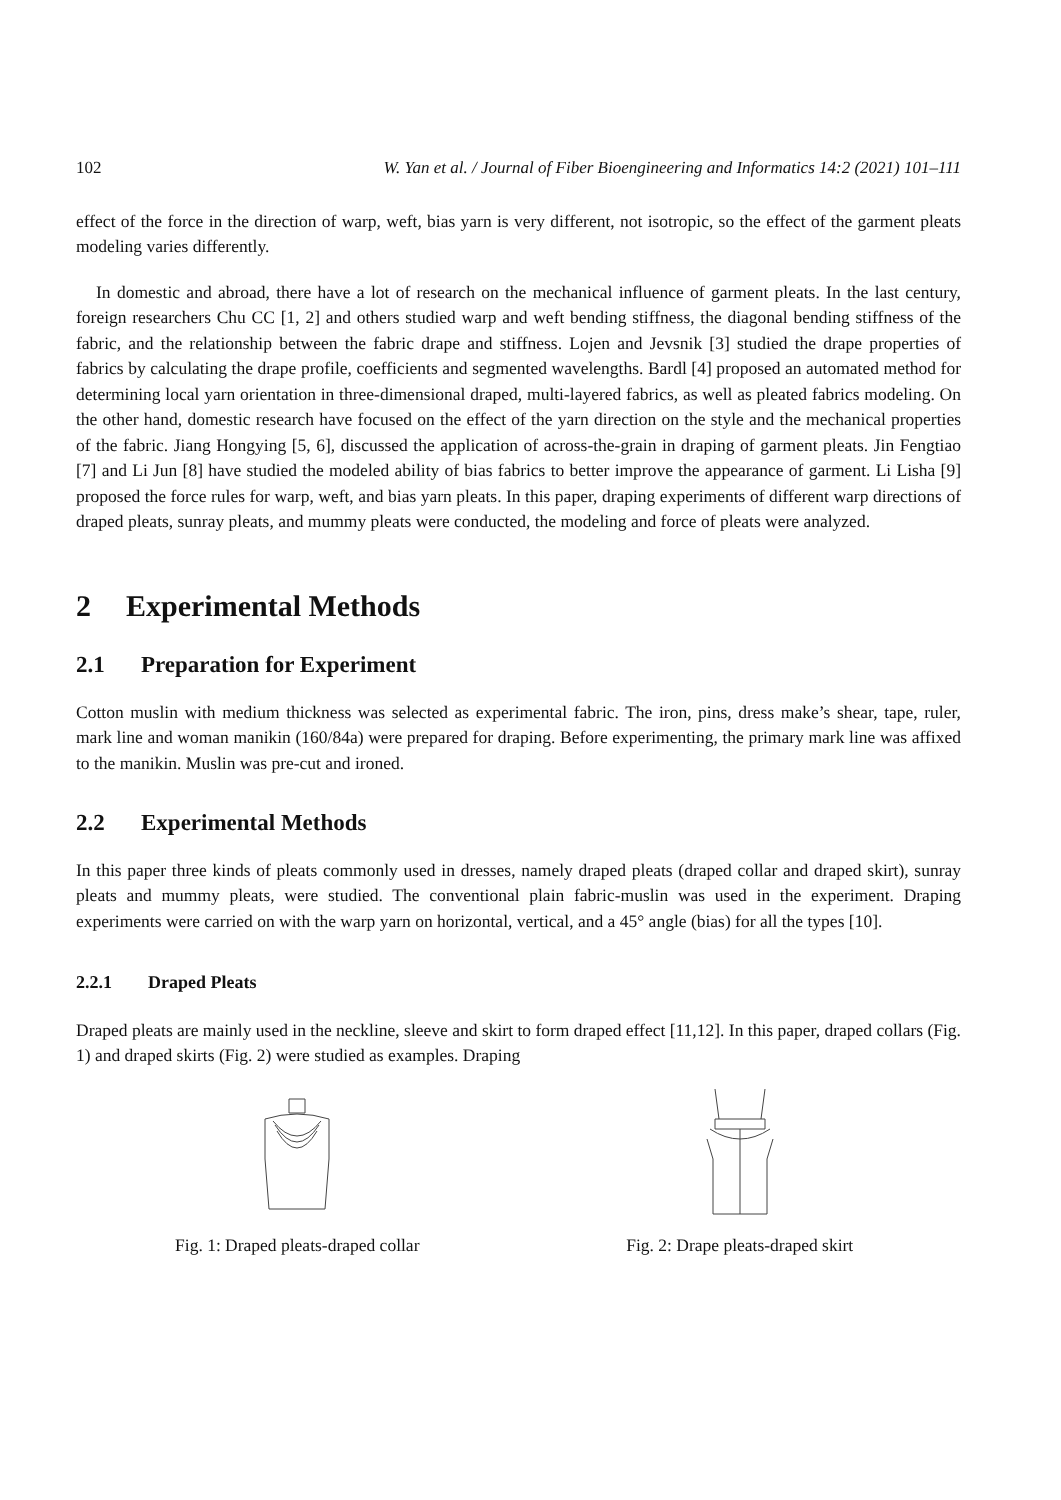102 W. Yan et al. / Journal of Fiber Bioengineering and Informatics 14:2 (2021) 101–111
effect of the force in the direction of warp, weft, bias yarn is very different, not isotropic, so the effect of the garment pleats modeling varies differently.
In domestic and abroad, there have a lot of research on the mechanical influence of garment pleats. In the last century, foreign researchers Chu CC [1, 2] and others studied warp and weft bending stiffness, the diagonal bending stiffness of the fabric, and the relationship between the fabric drape and stiffness. Lojen and Jevsnik [3] studied the drape properties of fabrics by calculating the drape profile, coefficients and segmented wavelengths. Bardl [4] proposed an automated method for determining local yarn orientation in three-dimensional draped, multi-layered fabrics, as well as pleated fabrics modeling. On the other hand, domestic research have focused on the effect of the yarn direction on the style and the mechanical properties of the fabric. Jiang Hongying [5, 6], discussed the application of across-the-grain in draping of garment pleats. Jin Fengtiao [7] and Li Jun [8] have studied the modeled ability of bias fabrics to better improve the appearance of garment. Li Lisha [9] proposed the force rules for warp, weft, and bias yarn pleats. In this paper, draping experiments of different warp directions of draped pleats, sunray pleats, and mummy pleats were conducted, the modeling and force of pleats were analyzed.
2 Experimental Methods
2.1 Preparation for Experiment
Cotton muslin with medium thickness was selected as experimental fabric. The iron, pins, dress make’s shear, tape, ruler, mark line and woman manikin (160/84a) were prepared for draping. Before experimenting, the primary mark line was affixed to the manikin. Muslin was pre-cut and ironed.
2.2 Experimental Methods
In this paper three kinds of pleats commonly used in dresses, namely draped pleats (draped collar and draped skirt), sunray pleats and mummy pleats, were studied. The conventional plain fabric-muslin was used in the experiment. Draping experiments were carried on with the warp yarn on horizontal, vertical, and a 45° angle (bias) for all the types [10].
2.2.1 Draped Pleats
Draped pleats are mainly used in the neckline, sleeve and skirt to form draped effect [11,12]. In this paper, draped collars (Fig. 1) and draped skirts (Fig. 2) were studied as examples. Draping
Fig. 1: Draped pleats-draped collar Fig. 2: Drape pleats-draped skirt